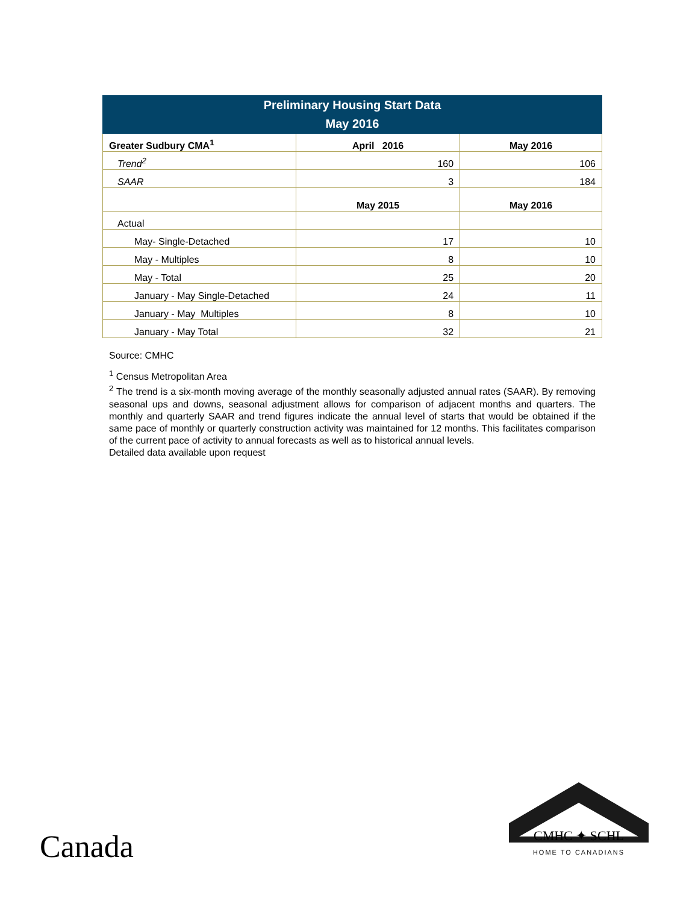| Preliminary Housing Start Data May 2016 | | |
| --- | --- | --- |
| Greater Sudbury CMA<sup>1</sup> | April 2016 | May 2016 |
| Trend<sup>2</sup> | 160 | 106 |
| SAAR | 3 | 184 |
| | May 2015 | May 2016 |
| Actual | | |
| May- Single-Detached | 17 | 10 |
| May - Multiples | 8 | 10 |
| May - Total | 25 | 20 |
| January - May Single-Detached | 24 | 11 |
| January - May Multiples | 8 | 10 |
| January - May Total | 32 | 21 |
Source: CMHC
<sup>1</sup> Census Metropolitan Area
<sup>2</sup> The trend is a six-month moving average of the monthly seasonally adjusted annual rates (SAAR). By removing seasonal ups and downs, seasonal adjustment allows for comparison of adjacent months and quarters. The monthly and quarterly SAAR and trend figures indicate the annual level of starts that would be obtained if the same pace of monthly or quarterly construction activity was maintained for 12 months. This facilitates comparison of the current pace of activity to annual forecasts as well as to historical annual levels.
Detailed data available upon request
Canada
CMHC ✦ SCHL
HOME TO CANADIANS